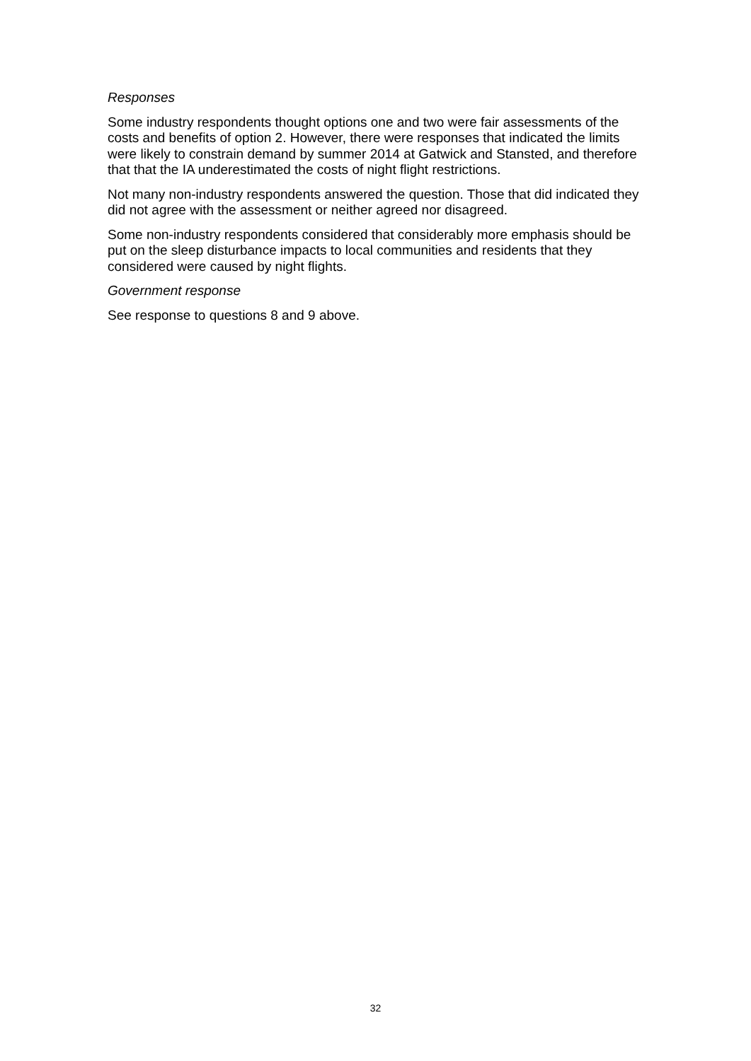Responses
Some industry respondents thought options one and two were fair assessments of the costs and benefits of option 2. However, there were responses that indicated the limits were likely to constrain demand by summer 2014 at Gatwick and Stansted, and therefore that that the IA underestimated the costs of night flight restrictions.
Not many non-industry respondents answered the question. Those that did indicated they did not agree with the assessment or neither agreed nor disagreed.
Some non-industry respondents considered that considerably more emphasis should be put on the sleep disturbance impacts to local communities and residents that they considered were caused by night flights.
Government response
See response to questions 8 and 9 above.
32